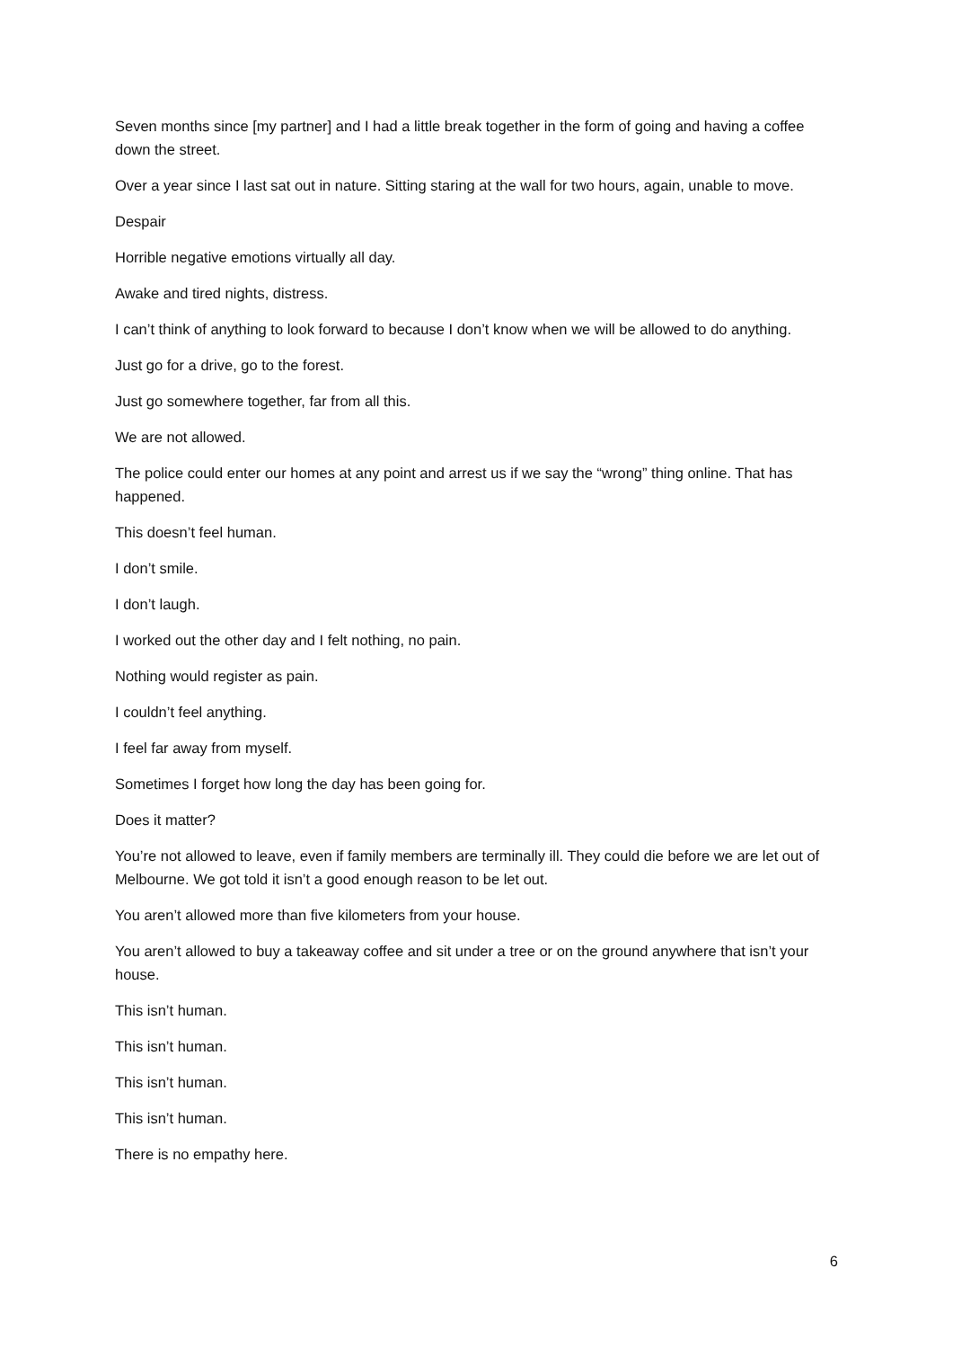Seven months since [my partner] and I had a little break together in the form of going and having a coffee down the street.
Over a year since I last sat out in nature. Sitting staring at the wall for two hours, again, unable to move.
Despair
Horrible negative emotions virtually all day.
Awake and tired nights, distress.
I can’t think of anything to look forward to because I don’t know when we will be allowed to do anything.
Just go for a drive, go to the forest.
Just go somewhere together, far from all this.
We are not allowed.
The police could enter our homes at any point and arrest us if we say the “wrong” thing online. That has happened.
This doesn’t feel human.
I don’t smile.
I don’t laugh.
I worked out the other day and I felt nothing, no pain.
Nothing would register as pain.
I couldn’t feel anything.
I feel far away from myself.
Sometimes I forget how long the day has been going for.
Does it matter?
You’re not allowed to leave, even if family members are terminally ill. They could die before we are let out of Melbourne. We got told it isn’t a good enough reason to be let out.
You aren’t allowed more than five kilometers from your house.
You aren’t allowed to buy a takeaway coffee and sit under a tree or on the ground anywhere that isn’t your house.
This isn’t human.
This isn’t human.
This isn’t human.
This isn’t human.
There is no empathy here.
6